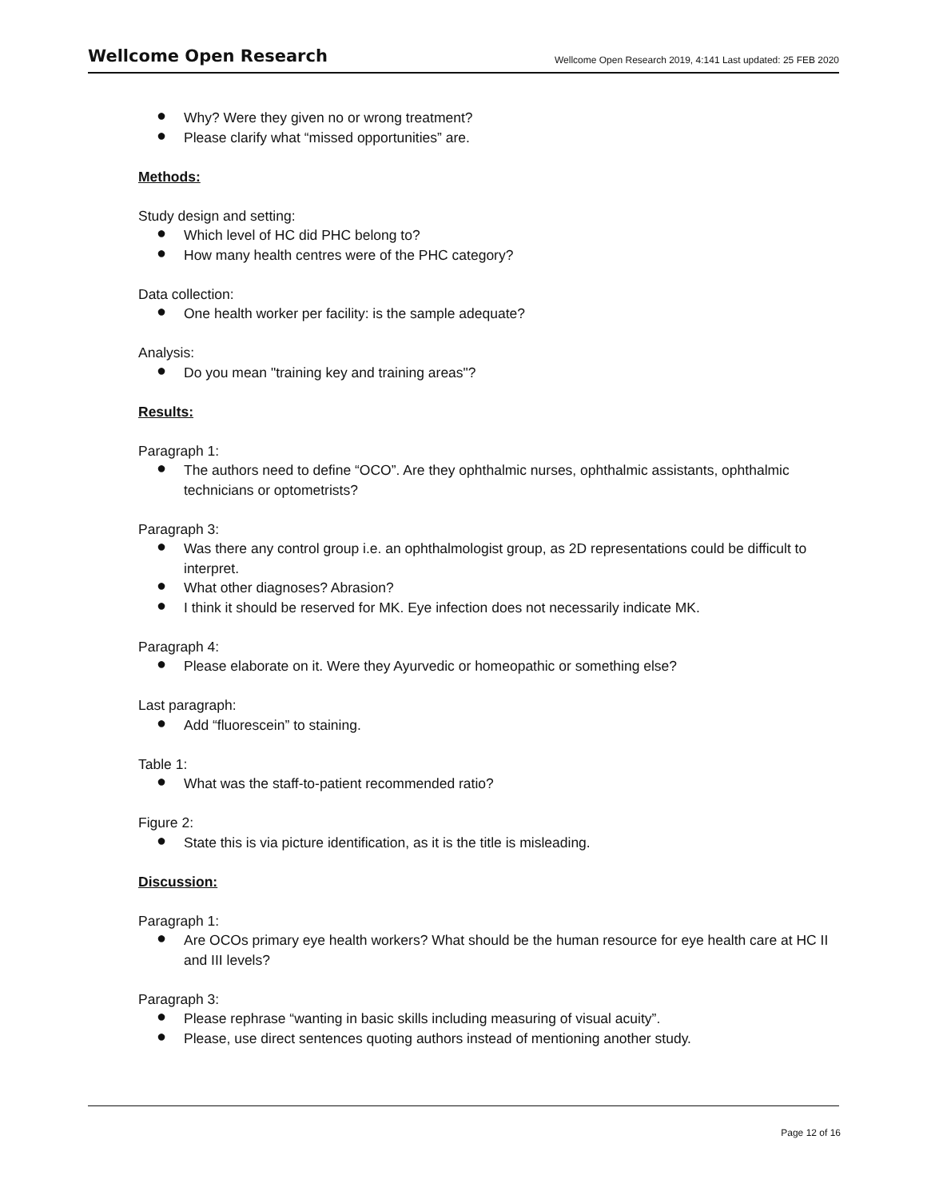Wellcome Open Research
Wellcome Open Research 2019, 4:141 Last updated: 25 FEB 2020
● Why? Were they given no or wrong treatment?
● Please clarify what “missed opportunities” are.
Methods:
Study design and setting:
● Which level of HC did PHC belong to?
● How many health centres were of the PHC category?
Data collection:
● One health worker per facility: is the sample adequate?
Analysis:
● Do you mean "training key and training areas"?
Results:
Paragraph 1:
● The authors need to define “OCO”. Are they ophthalmic nurses, ophthalmic assistants, ophthalmic technicians or optometrists?
Paragraph 3:
● Was there any control group i.e. an ophthalmologist group, as 2D representations could be difficult to interpret.
● What other diagnoses? Abrasion?
● I think it should be reserved for MK. Eye infection does not necessarily indicate MK.
Paragraph 4:
● Please elaborate on it. Were they Ayurvedic or homeopathic or something else?
Last paragraph:
● Add “fluorescein” to staining.
Table 1:
● What was the staff-to-patient recommended ratio?
Figure 2:
● State this is via picture identification, as it is the title is misleading.
Discussion:
Paragraph 1:
● Are OCOs primary eye health workers? What should be the human resource for eye health care at HC II and III levels?
Paragraph 3:
● Please rephrase “wanting in basic skills including measuring of visual acuity”.
● Please, use direct sentences quoting authors instead of mentioning another study.
Page 12 of 16